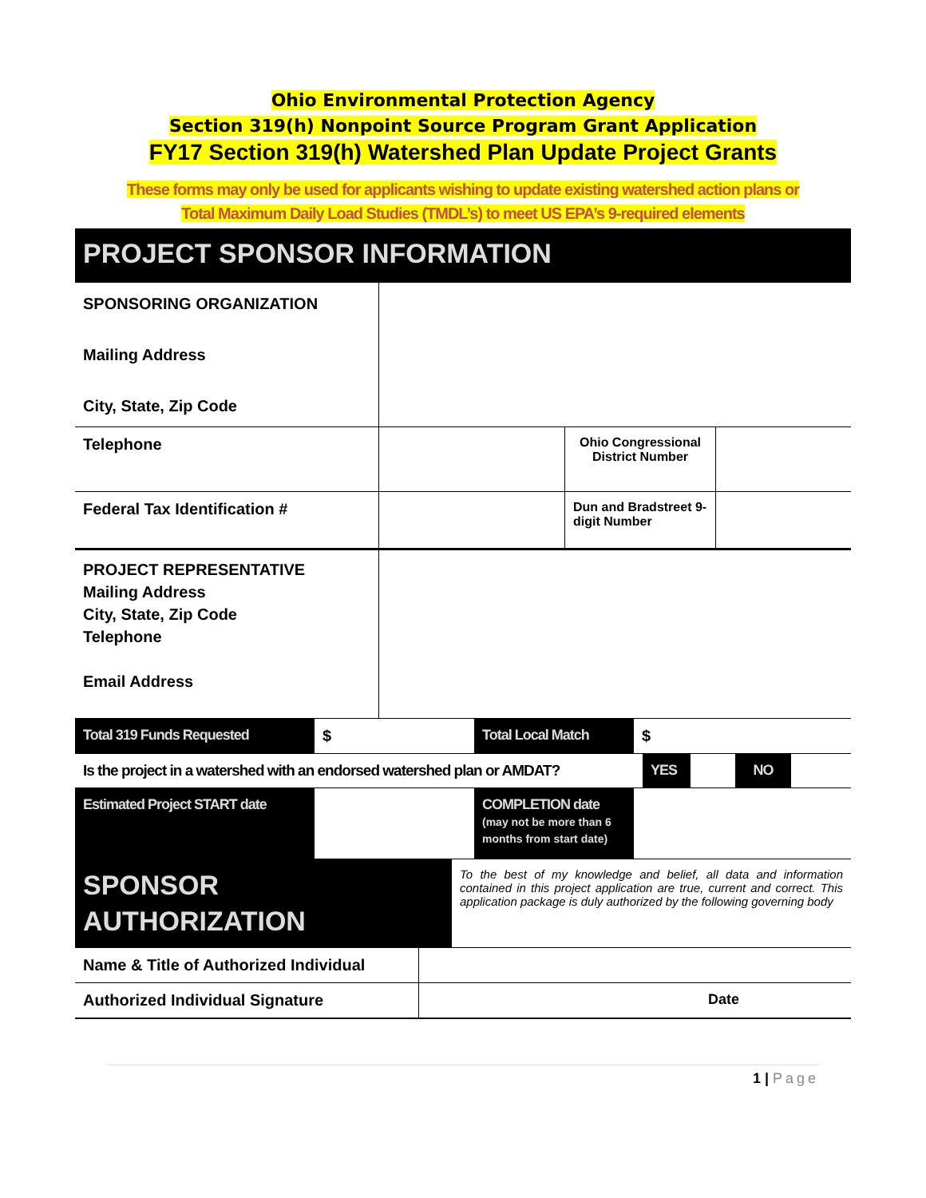Ohio Environmental Protection Agency
Section 319(h) Nonpoint Source Program Grant Application
FY17 Section 319(h) Watershed Plan Update Project Grants
These forms may only be used for applicants wishing to update existing watershed action plans or
Total Maximum Daily Load Studies (TMDL’s) to meet US EPA’s 9-required elements
PROJECT SPONSOR INFORMATION
| SPONSORING ORGANIZATION Mailing Address City, State, Zip Code | | | |
| Telephone | | Ohio Congressional District Number | |
| Federal Tax Identification # | | Dun and Bradstreet 9-digit Number | |
| PROJECT REPRESENTATIVE Mailing Address City, State, Zip Code Telephone Email Address | | | |
| Total 319 Funds Requested | $ | Total Local Match | $ |
| Is the project in a watershed with an endorsed watershed plan or AMDAT? | YES | | NO | |
| Estimated Project START date | | COMPLETION date (may not be more than 6 months from start date) | |
| SPONSOR AUTHORIZATION | To the best of my knowledge and belief, all data and information contained in this project application are true, current and correct. This application package is duly authorized by the following governing body |
| Name & Title of Authorized Individual | |
| Authorized Individual Signature | Date |
1 | Page